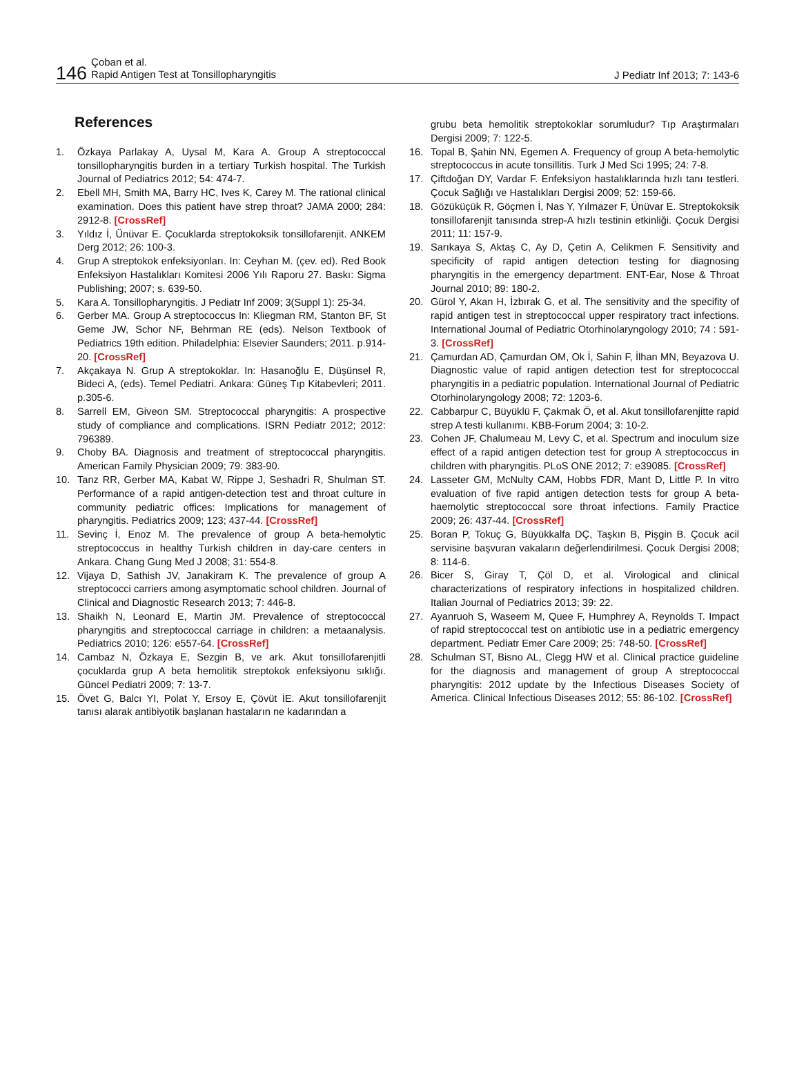146
Çoban et al.
Rapid Antigen Test at Tonsillopharyngitis
J Pediatr Inf 2013; 7: 143-6
References
1. Özkaya Parlakay A, Uysal M, Kara A. Group A streptococcal tonsillopharyngitis burden in a tertiary Turkish hospital. The Turkish Journal of Pediatrics 2012; 54: 474-7.
2. Ebell MH, Smith MA, Barry HC, Ives K, Carey M. The rational clinical examination. Does this patient have strep throat? JAMA 2000; 284: 2912-8. [CrossRef]
3. Yıldız İ, Ünüvar E. Çocuklarda streptokoksik tonsillofarenjit. ANKEM Derg 2012; 26: 100-3.
4. Grup A streptokok enfeksiyonları. In: Ceyhan M. (çev. ed). Red Book Enfeksiyon Hastalıkları Komitesi 2006 Yılı Raporu 27. Baskı: Sigma Publishing; 2007; s. 639-50.
5. Kara A. Tonsillopharyngitis. J Pediatr Inf 2009; 3(Suppl 1): 25-34.
6. Gerber MA. Group A streptococcus In: Kliegman RM, Stanton BF, St Geme JW, Schor NF, Behrman RE (eds). Nelson Textbook of Pediatrics 19th edition. Philadelphia: Elsevier Saunders; 2011. p.914-20. [CrossRef]
7. Akçakaya N. Grup A streptokoklar. In: Hasanoğlu E, Düşünsel R, Bideci A, (eds). Temel Pediatri. Ankara: Güneş Tıp Kitabevleri; 2011. p.305-6.
8. Sarrell EM, Giveon SM. Streptococcal pharyngitis: A prospective study of compliance and complications. ISRN Pediatr 2012; 2012: 796389.
9. Choby BA. Diagnosis and treatment of streptococcal pharyngitis. American Family Physician 2009; 79: 383-90.
10. Tanz RR, Gerber MA, Kabat W, Rippe J, Seshadri R, Shulman ST. Performance of a rapid antigen-detection test and throat culture in community pediatric offices: Implications for management of pharyngitis. Pediatrics 2009; 123; 437-44. [CrossRef]
11. Sevinç İ, Enoz M. The prevalence of group A beta-hemolytic streptococcus in healthy Turkish children in day-care centers in Ankara. Chang Gung Med J 2008; 31: 554-8.
12. Vijaya D, Sathish JV, Janakiram K. The prevalence of group A streptococci carriers among asymptomatic school children. Journal of Clinical and Diagnostic Research 2013; 7: 446-8.
13. Shaikh N, Leonard E, Martin JM. Prevalence of streptococcal pharyngitis and streptococcal carriage in children: a metaanalysis. Pediatrics 2010; 126: e557-64. [CrossRef]
14. Cambaz N, Özkaya E, Sezgin B, ve ark. Akut tonsillofarenjitli çocuklarda grup A beta hemolitik streptokok enfeksiyonu sıklığı. Güncel Pediatri 2009; 7: 13-7.
15. Övet G, Balcı YI, Polat Y, Ersoy E, Çövüt İE. Akut tonsillofarenjit tanısı alarak antibiyotik başlanan hastaların ne kadarından a
grubu beta hemolitik streptokoklar sorumludur? Tıp Araştırmaları Dergisi 2009; 7: 122-5.
16. Topal B, Şahin NN, Egemen A. Frequency of group A beta-hemolytic streptococcus in acute tonsillitis. Turk J Med Sci 1995; 24: 7-8.
17. Çiftdoğan DY, Vardar F. Enfeksiyon hastalıklarında hızlı tanı testleri. Çocuk Sağlığı ve Hastalıkları Dergisi 2009; 52: 159-66.
18. Gözüküçük R, Göçmen İ, Nas Y, Yılmazer F, Ünüvar E. Streptokoksik tonsillofarenjit tanısında strep-A hızlı testinin etkinliği. Çocuk Dergisi 2011; 11: 157-9.
19. Sarıkaya S, Aktaş C, Ay D, Çetin A, Celikmen F. Sensitivity and specificity of rapid antigen detection testing for diagnosing pharyngitis in the emergency department. ENT-Ear, Nose & Throat Journal 2010; 89: 180-2.
20. Gürol Y, Akan H, İzbırak G, et al. The sensitivity and the specifity of rapid antigen test in streptococcal upper respiratory tract infections. International Journal of Pediatric Otorhinolaryngology 2010; 74 : 591-3. [CrossRef]
21. Çamurdan AD, Çamurdan OM, Ok İ, Sahin F, İlhan MN, Beyazova U. Diagnostic value of rapid antigen detection test for streptococcal pharyngitis in a pediatric population. International Journal of Pediatric Otorhinolaryngology 2008; 72: 1203-6.
22. Cabbarpur C, Büyüklü F, Çakmak Ö, et al. Akut tonsillofarenjitte rapid strep A testi kullanımı. KBB-Forum 2004; 3: 10-2.
23. Cohen JF, Chalumeau M, Levy C, et al. Spectrum and inoculum size effect of a rapid antigen detection test for group A streptococcus in children with pharyngitis. PLoS ONE 2012; 7: e39085. [CrossRef]
24. Lasseter GM, McNulty CAM, Hobbs FDR, Mant D, Little P. In vitro evaluation of five rapid antigen detection tests for group A beta-haemolytic streptococcal sore throat infections. Family Practice 2009; 26: 437-44. [CrossRef]
25. Boran P, Tokuç G, Büyükkalfa DÇ, Taşkın B, Pişgin B. Çocuk acil servisine başvuran vakaların değerlendirilmesi. Çocuk Dergisi 2008; 8: 114-6.
26. Bicer S, Giray T, Çöl D, et al. Virological and clinical characterizations of respiratory infections in hospitalized children. Italian Journal of Pediatrics 2013; 39: 22.
27. Ayanruoh S, Waseem M, Quee F, Humphrey A, Reynolds T. Impact of rapid streptococcal test on antibiotic use in a pediatric emergency department. Pediatr Emer Care 2009; 25: 748-50. [CrossRef]
28. Schulman ST, Bisno AL, Clegg HW et al. Clinical practice guideline for the diagnosis and management of group A streptococcal pharyngitis: 2012 update by the Infectious Diseases Society of America. Clinical Infectious Diseases 2012; 55: 86-102. [CrossRef]